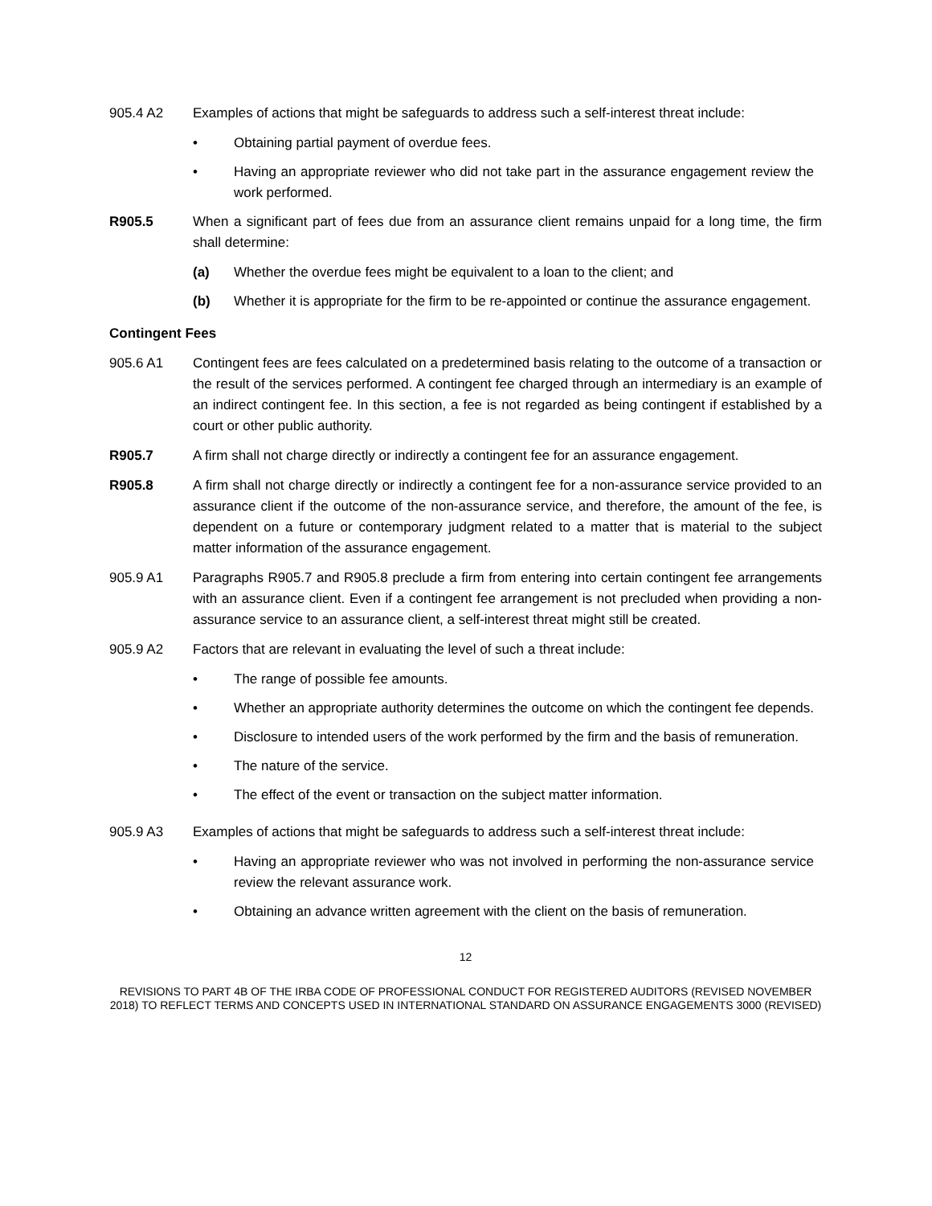905.4 A2 Examples of actions that might be safeguards to address such a self-interest threat include:
• Obtaining partial payment of overdue fees.
• Having an appropriate reviewer who did not take part in the assurance engagement review the work performed.
R905.5 When a significant part of fees due from an assurance client remains unpaid for a long time, the firm shall determine:
(a) Whether the overdue fees might be equivalent to a loan to the client; and
(b) Whether it is appropriate for the firm to be re-appointed or continue the assurance engagement.
Contingent Fees
905.6 A1 Contingent fees are fees calculated on a predetermined basis relating to the outcome of a transaction or the result of the services performed. A contingent fee charged through an intermediary is an example of an indirect contingent fee. In this section, a fee is not regarded as being contingent if established by a court or other public authority.
R905.7 A firm shall not charge directly or indirectly a contingent fee for an assurance engagement.
R905.8 A firm shall not charge directly or indirectly a contingent fee for a non-assurance service provided to an assurance client if the outcome of the non-assurance service, and therefore, the amount of the fee, is dependent on a future or contemporary judgment related to a matter that is material to the subject matter information of the assurance engagement.
905.9 A1 Paragraphs R905.7 and R905.8 preclude a firm from entering into certain contingent fee arrangements with an assurance client. Even if a contingent fee arrangement is not precluded when providing a non-assurance service to an assurance client, a self-interest threat might still be created.
905.9 A2 Factors that are relevant in evaluating the level of such a threat include:
• The range of possible fee amounts.
• Whether an appropriate authority determines the outcome on which the contingent fee depends.
• Disclosure to intended users of the work performed by the firm and the basis of remuneration.
• The nature of the service.
• The effect of the event or transaction on the subject matter information.
905.9 A3 Examples of actions that might be safeguards to address such a self-interest threat include:
• Having an appropriate reviewer who was not involved in performing the non-assurance service review the relevant assurance work.
• Obtaining an advance written agreement with the client on the basis of remuneration.
12
REVISIONS TO PART 4B OF THE IRBA CODE OF PROFESSIONAL CONDUCT FOR REGISTERED AUDITORS (REVISED NOVEMBER 2018) TO REFLECT TERMS AND CONCEPTS USED IN INTERNATIONAL STANDARD ON ASSURANCE ENGAGEMENTS 3000 (REVISED)